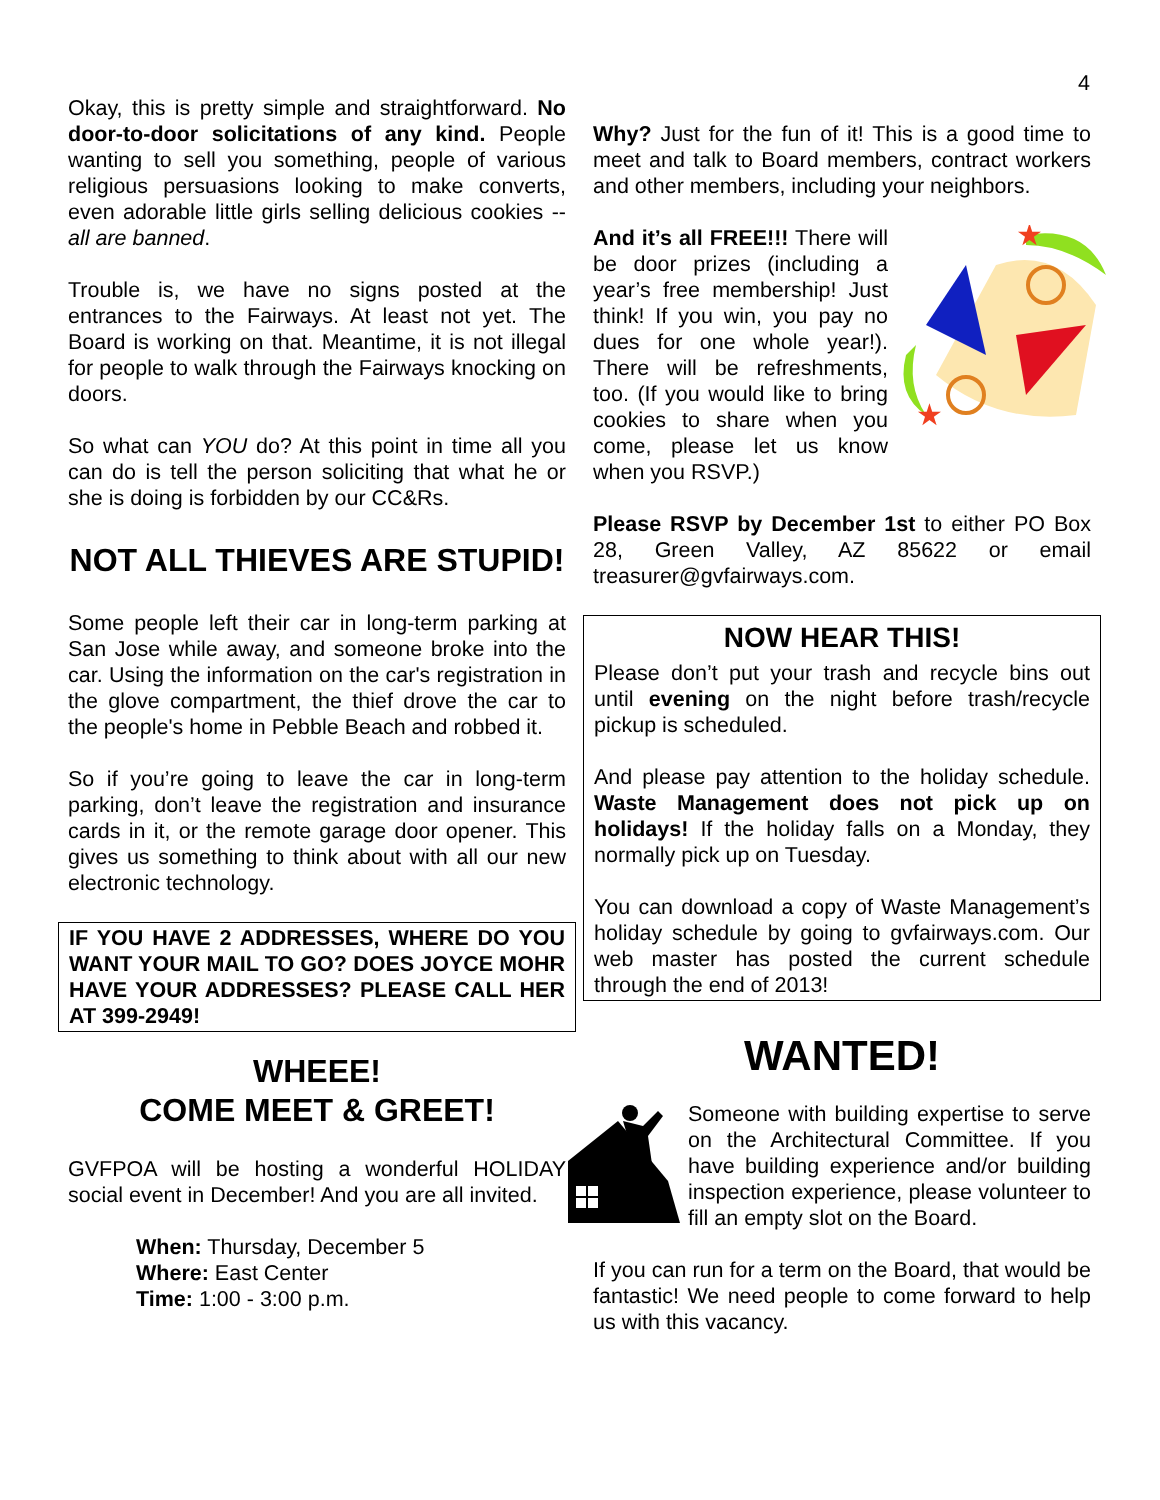4
Okay, this is pretty simple and straightforward. No door-to-door solicitations of any kind. People wanting to sell you something, people of various religious persuasions looking to make converts, even adorable little girls selling delicious cookies -- all are banned.
Trouble is, we have no signs posted at the entrances to the Fairways. At least not yet. The Board is working on that. Meantime, it is not illegal for people to walk through the Fairways knocking on doors.
So what can YOU do? At this point in time all you can do is tell the person soliciting that what he or she is doing is forbidden by our CC&Rs.
NOT ALL THIEVES ARE STUPID!
Some people left their car in long-term parking at San Jose while away, and someone broke into the car. Using the information on the car's registration in the glove compartment, the thief drove the car to the people's home in Pebble Beach and robbed it.
So if you’re going to leave the car in long-term parking, don’t leave the registration and insurance cards in it, or the remote garage door opener. This gives us something to think about with all our new electronic technology.
IF YOU HAVE 2 ADDRESSES, WHERE DO YOU WANT YOUR MAIL TO GO? DOES JOYCE MOHR HAVE YOUR ADDRESSES? PLEASE CALL HER AT 399-2949!
WHEEE!
COME MEET & GREET!
GVFPOA will be hosting a wonderful HOLIDAY social event in December! And you are all invited.
When: Thursday, December 5
Where: East Center
Time: 1:00 - 3:00 p.m.
Why? Just for the fun of it! This is a good time to meet and talk to Board members, contract workers and other members, including your neighbors.
★
★
And it’s all FREE!!! There will be door prizes (including a year’s free membership! Just think! If you win, you pay no dues for one whole year!). There will be refreshments, too. (If you would like to bring cookies to share when you come, please let us know when you RSVP.)
Please RSVP by December 1st to either PO Box 28, Green Valley, AZ 85622 or email treasurer@gvfairways.com.
NOW HEAR THIS!
Please don’t put your trash and recycle bins out until evening on the night before trash/recycle pickup is scheduled.
And please pay attention to the holiday schedule. Waste Management does not pick up on holidays! If the holiday falls on a Monday, they normally pick up on Tuesday.
You can download a copy of Waste Management’s holiday schedule by going to gvfairways.com. Our web master has posted the current schedule through the end of 2013!
WANTED!
Someone with building expertise to serve on the Architectural Committee. If you have building experience and/or building inspection experience, please volunteer to fill an empty slot on the Board.
If you can run for a term on the Board, that would be fantastic! We need people to come forward to help us with this vacancy.